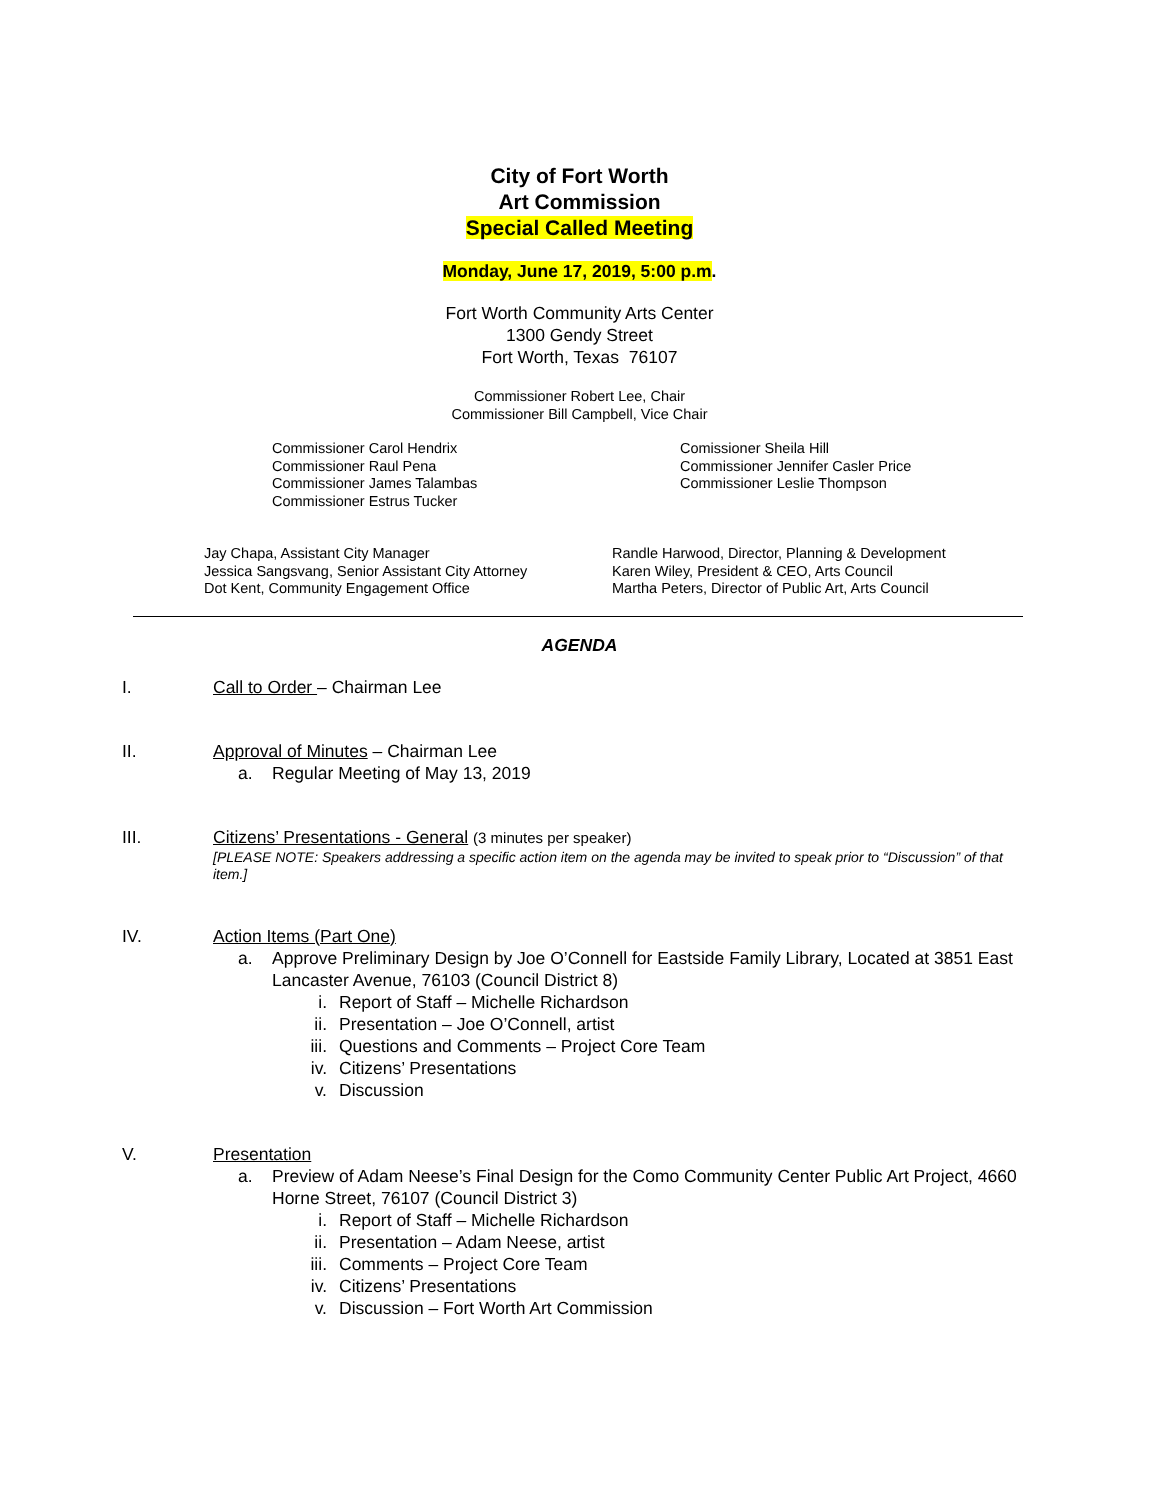City of Fort Worth
Art Commission
Special Called Meeting
Monday, June 17, 2019, 5:00 p.m.
Fort Worth Community Arts Center
1300 Gendy Street
Fort Worth, Texas 76107
Commissioner Robert Lee, Chair
Commissioner Bill Campbell, Vice Chair
Commissioner Carol Hendrix
Commissioner Raul Pena
Commissioner James Talambas
Commissioner Estrus Tucker
Comissioner Sheila Hill
Commissioner Jennifer Casler Price
Commissioner Leslie Thompson
Jay Chapa, Assistant City Manager
Jessica Sangsvang, Senior Assistant City Attorney
Dot Kent, Community Engagement Office
Randle Harwood, Director, Planning & Development
Karen Wiley, President & CEO, Arts Council
Martha Peters, Director of Public Art, Arts Council
AGENDA
I. Call to Order – Chairman Lee
II. Approval of Minutes – Chairman Lee
a. Regular Meeting of May 13, 2019
III. Citizens’ Presentations - General (3 minutes per speaker)
[PLEASE NOTE: Speakers addressing a specific action item on the agenda may be invited to speak prior to “Discussion” of that item.]
IV. Action Items (Part One)
a. Approve Preliminary Design by Joe O’Connell for Eastside Family Library, Located at 3851 East Lancaster Avenue, 76103 (Council District 8)
i. Report of Staff – Michelle Richardson
ii. Presentation – Joe O’Connell, artist
iii. Questions and Comments – Project Core Team
iv. Citizens’ Presentations
v. Discussion
V. Presentation
a. Preview of Adam Neese’s Final Design for the Como Community Center Public Art Project, 4660 Horne Street, 76107 (Council District 3)
i. Report of Staff – Michelle Richardson
ii. Presentation – Adam Neese, artist
iii. Comments – Project Core Team
iv. Citizens’ Presentations
v. Discussion – Fort Worth Art Commission